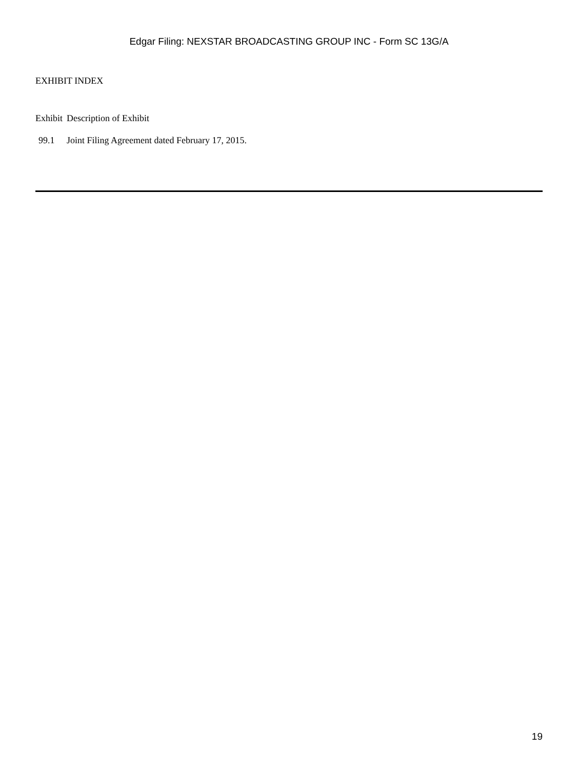Edgar Filing: NEXSTAR BROADCASTING GROUP INC - Form SC 13G/A
EXHIBIT INDEX
| Exhibit | Description of Exhibit |
| --- | --- |
| 99.1 | Joint Filing Agreement dated February 17, 2015. |
19